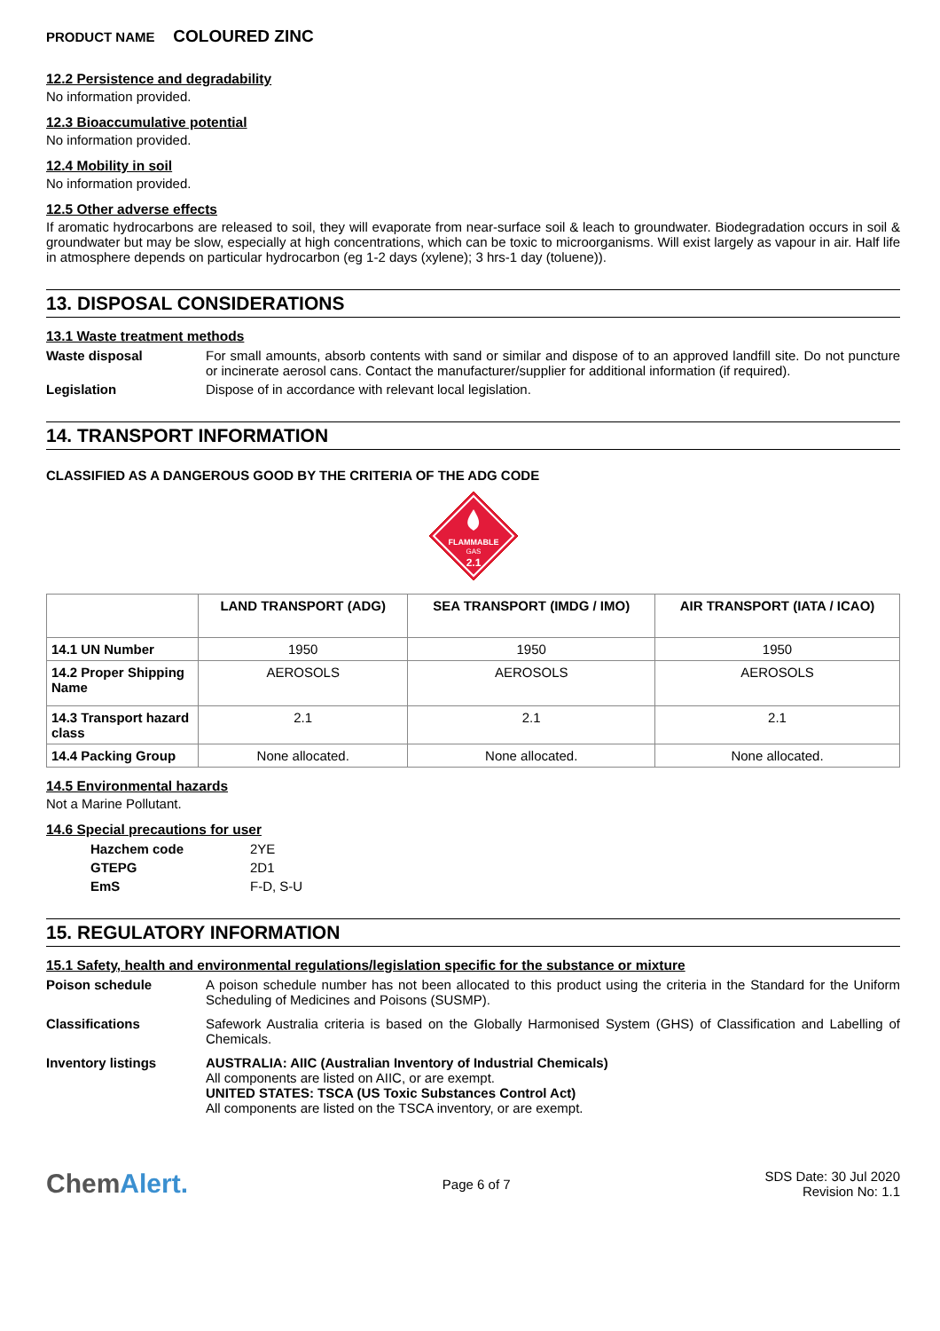PRODUCT NAME COLOURED ZINC
12.2 Persistence and degradability
No information provided.
12.3 Bioaccumulative potential
No information provided.
12.4 Mobility in soil
No information provided.
12.5 Other adverse effects
If aromatic hydrocarbons are released to soil, they will evaporate from near-surface soil & leach to groundwater. Biodegradation occurs in soil & groundwater but may be slow, especially at high concentrations, which can be toxic to microorganisms. Will exist largely as vapour in air. Half life in atmosphere depends on particular hydrocarbon (eg 1-2 days (xylene); 3 hrs-1 day (toluene)).
13. DISPOSAL CONSIDERATIONS
13.1 Waste treatment methods
Waste disposal For small amounts, absorb contents with sand or similar and dispose of to an approved landfill site. Do not puncture or incinerate aerosol cans. Contact the manufacturer/supplier for additional information (if required).
Legislation Dispose of in accordance with relevant local legislation.
14. TRANSPORT INFORMATION
CLASSIFIED AS A DANGEROUS GOOD BY THE CRITERIA OF THE ADG CODE
FLAMMABLE
GAS
2.1
| | LAND TRANSPORT (ADG) | SEA TRANSPORT (IMDG / IMO) | AIR TRANSPORT (IATA / ICAO) |
| --- | --- | --- | --- |
| 14.1 UN Number | 1950 | 1950 | 1950 |
| 14.2 Proper Shipping Name | AEROSOLS | AEROSOLS | AEROSOLS |
| 14.3 Transport hazard class | 2.1 | 2.1 | 2.1 |
| 14.4 Packing Group | None allocated. | None allocated. | None allocated. |
14.5 Environmental hazards
Not a Marine Pollutant.
14.6 Special precautions for user
Hazchem code 2YE
GTEPG 2D1
EmS F-D, S-U
15. REGULATORY INFORMATION
15.1 Safety, health and environmental regulations/legislation specific for the substance or mixture
Poison schedule A poison schedule number has not been allocated to this product using the criteria in the Standard for the Uniform Scheduling of Medicines and Poisons (SUSMP).
Classifications Safework Australia criteria is based on the Globally Harmonised System (GHS) of Classification and Labelling of Chemicals.
Inventory listings AUSTRALIA: AIIC (Australian Inventory of Industrial Chemicals)
All components are listed on AIIC, or are exempt.
UNITED STATES: TSCA (US Toxic Substances Control Act)
All components are listed on the TSCA inventory, or are exempt.
ChemAlert.
Page 6 of 7
SDS Date: 30 Jul 2020
Revision No: 1.1